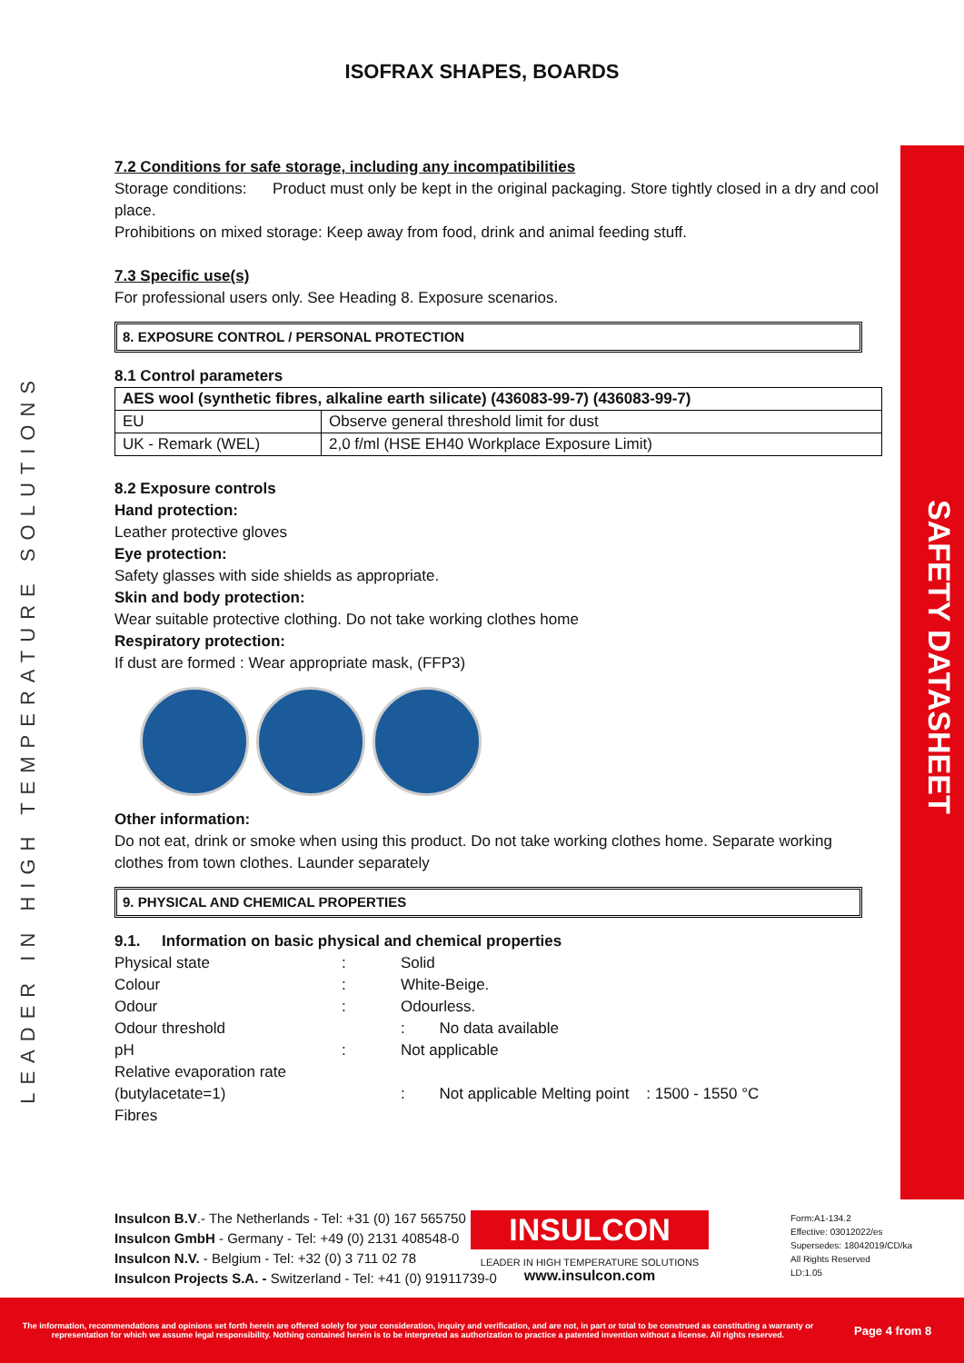SAFETY DATASHEET
LEADER IN HIGH TEMPERATURE SOLUTIONS
ISOFRAX SHAPES, BOARDS
7.2 Conditions for safe storage, including any incompatibilities
Storage conditions: Product must only be kept in the original packaging. Store tightly closed in a dry and cool place.
Prohibitions on mixed storage: Keep away from food, drink and animal feeding stuff.
7.3 Specific use(s)
For professional users only. See Heading 8. Exposure scenarios.
8. EXPOSURE CONTROL / PERSONAL PROTECTION
8.1 Control parameters
| AES wool (synthetic fibres, alkaline earth silicate) (436083-99-7) (436083-99-7) | |
| --- | --- |
| EU | Observe general threshold limit for dust |
| UK - Remark (WEL) | 2,0 f/ml (HSE EH40 Workplace Exposure Limit) |
8.2 Exposure controls
Hand protection:
Leather protective gloves
Eye protection:
Safety glasses with side shields as appropriate.
Skin and body protection:
Wear suitable protective clothing. Do not take working clothes home
Respiratory protection:
If dust are formed : Wear appropriate mask, (FFP3)
Other information:
Do not eat, drink or smoke when using this product. Do not take working clothes home. Separate working clothes from town clothes. Launder separately
9. PHYSICAL AND CHEMICAL PROPERTIES
9.1. Information on basic physical and chemical properties
| Physical state | : | Solid |
| Colour | : | White-Beige. |
| Odour | : | Odourless. |
| Odour threshold | | : No data available |
| pH | : | Not applicable |
| Relative evaporation rate (butylacetate=1) Fibres | | : Not applicable Melting point : 1500 - 1550 °C |
Insulcon B.V.- The Netherlands - Tel: +31 (0) 167 565750
Insulcon GmbH - Germany - Tel: +49 (0) 2131 408548-0
Insulcon N.V. - Belgium - Tel: +32 (0) 3 711 02 78
Insulcon Projects S.A. - Switzerland - Tel: +41 (0) 91911739-0
INSULCON
LEADER IN HIGH TEMPERATURE SOLUTIONS
www.insulcon.com
Form:A1-134.2
Effective: 03012022/es
Supersedes: 18042019/CD/ka
All Rights Reserved
LD:1.05
The information, recommendations and opinions set forth herein are offered solely for your consideration, inquiry and verification, and are not, in part or total to be construed as constituting a warranty or representation for which we assume legal responsibility. Nothing contained herein is to be interpreted as authorization to practice a patented invention without a license. All rights reserved.
Page 4 from 8